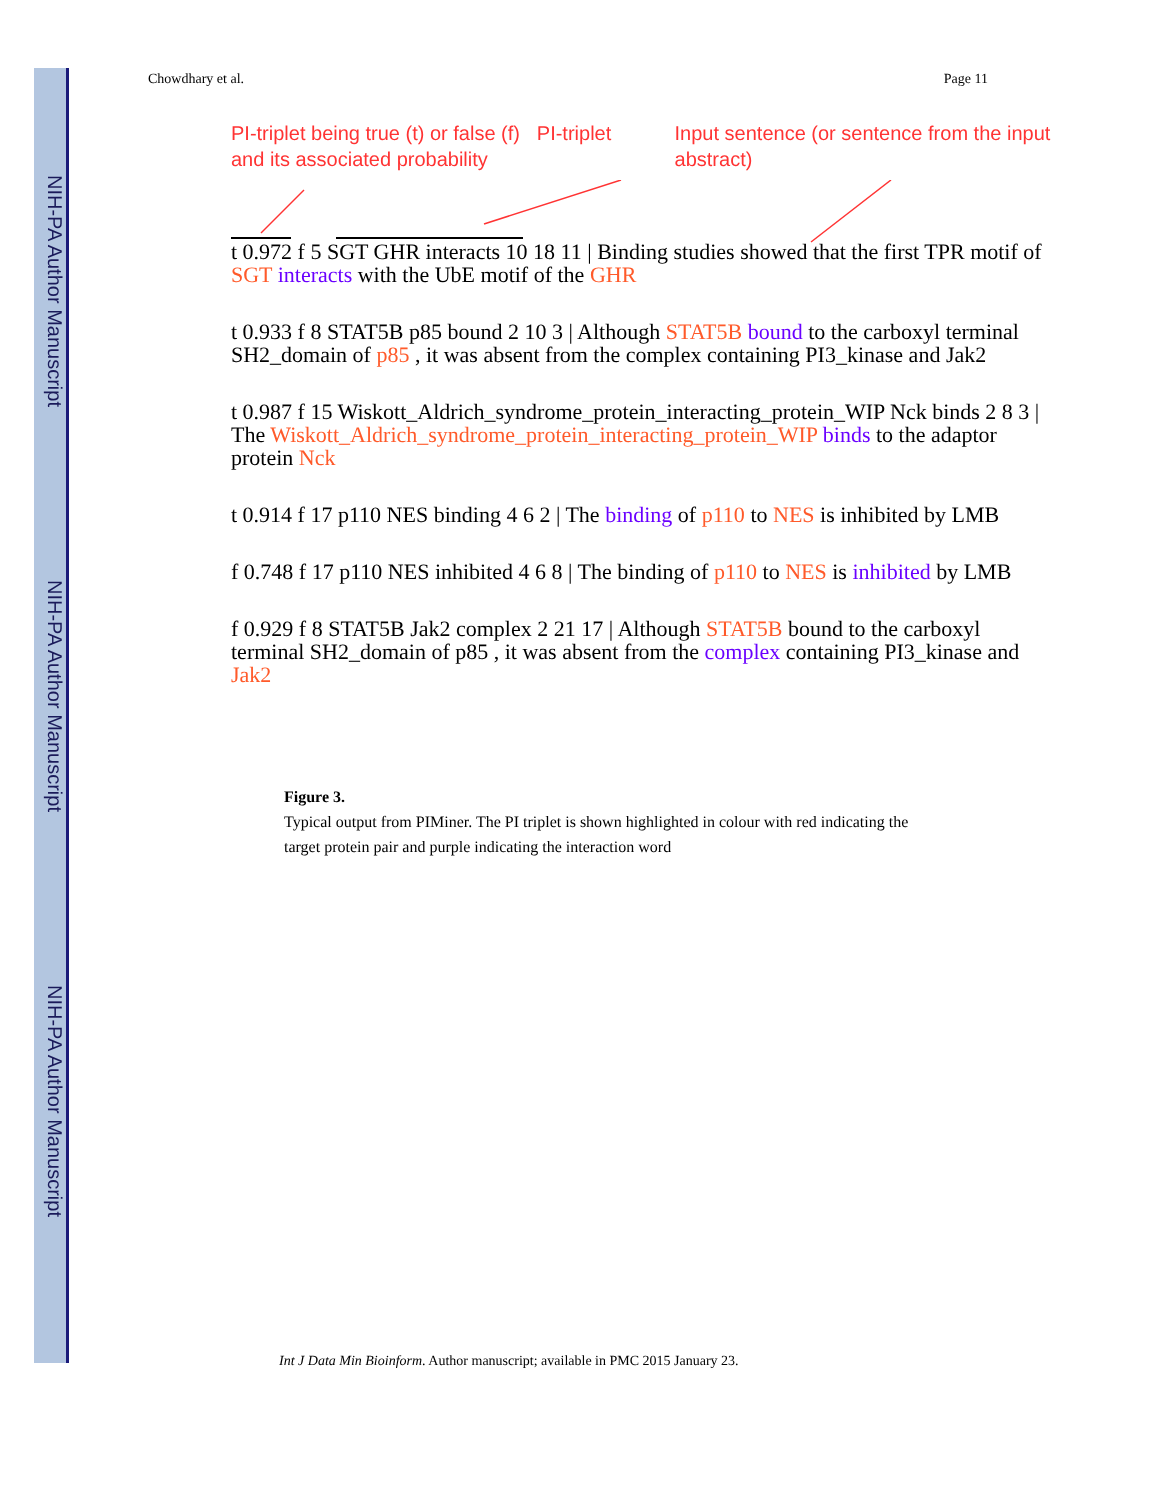NIH-PA Author Manuscript
NIH-PA Author Manuscript
NIH-PA Author Manuscript
Chowdhary et al. Page 11
PI-triplet being true (t) or false (f) and its associated probability
PI-triplet Input sentence (or sentence from the input abstract)
t 0.972 f 5 SGT GHR interacts 10 18 11 | Binding studies showed that the first TPR motif of SGT interacts with the UbE motif of the GHR
t 0.933 f 8 STAT5B p85 bound 2 10 3 | Although STAT5B bound to the carboxyl terminal SH2_domain of p85 , it was absent from the complex containing PI3_kinase and Jak2
t 0.987 f 15 Wiskott_Aldrich_syndrome_protein_interacting_protein_WIP Nck binds 2 8 3 | The Wiskott_Aldrich_syndrome_protein_interacting_protein_WIP binds to the adaptor protein Nck
t 0.914 f 17 p110 NES binding 4 6 2 | The binding of p110 to NES is inhibited by LMB
f 0.748 f 17 p110 NES inhibited 4 6 8 | The binding of p110 to NES is inhibited by LMB
f 0.929 f 8 STAT5B Jak2 complex 2 21 17 | Although STAT5B bound to the carboxyl terminal SH2_domain of p85 , it was absent from the complex containing PI3_kinase and Jak2
Figure 3.
Typical output from PIMiner. The PI triplet is shown highlighted in colour with red indicating the target protein pair and purple indicating the interaction word
Int J Data Min Bioinform. Author manuscript; available in PMC 2015 January 23.